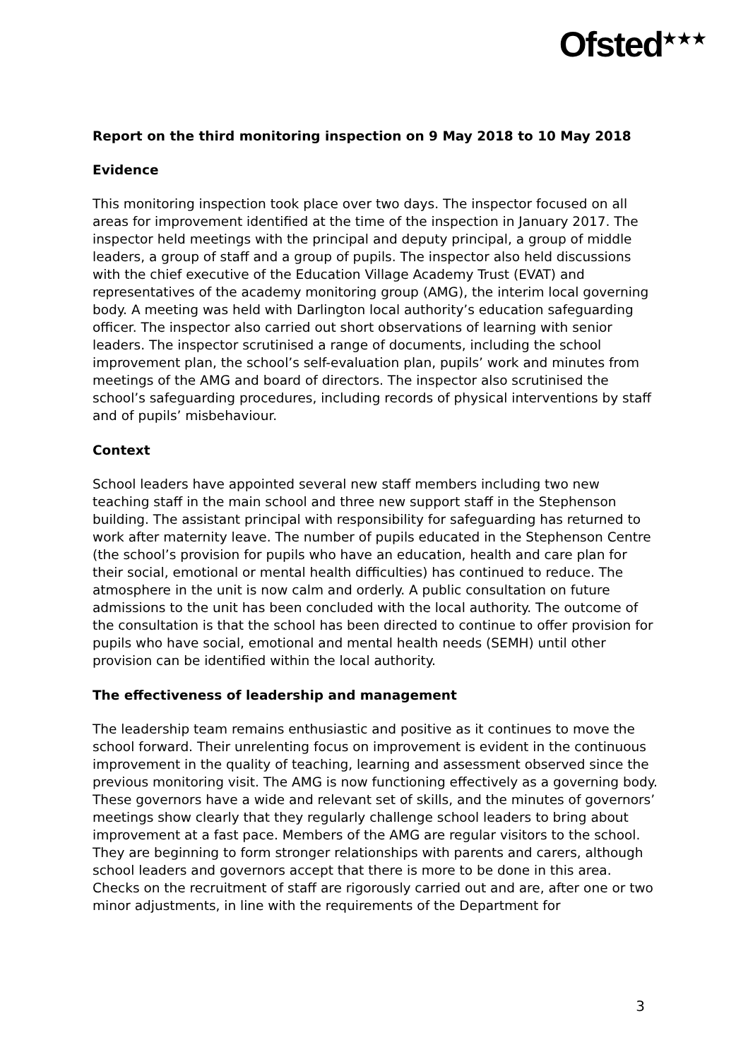Ofsted<sup>★★★</sup>
Report on the third monitoring inspection on 9 May 2018 to 10 May 2018
Evidence
This monitoring inspection took place over two days. The inspector focused on all areas for improvement identified at the time of the inspection in January 2017. The inspector held meetings with the principal and deputy principal, a group of middle leaders, a group of staff and a group of pupils. The inspector also held discussions with the chief executive of the Education Village Academy Trust (EVAT) and representatives of the academy monitoring group (AMG), the interim local governing body. A meeting was held with Darlington local authority’s education safeguarding officer. The inspector also carried out short observations of learning with senior leaders. The inspector scrutinised a range of documents, including the school improvement plan, the school’s self-evaluation plan, pupils’ work and minutes from meetings of the AMG and board of directors. The inspector also scrutinised the school’s safeguarding procedures, including records of physical interventions by staff and of pupils’ misbehaviour.
Context
School leaders have appointed several new staff members including two new teaching staff in the main school and three new support staff in the Stephenson building. The assistant principal with responsibility for safeguarding has returned to work after maternity leave. The number of pupils educated in the Stephenson Centre (the school’s provision for pupils who have an education, health and care plan for their social, emotional or mental health difficulties) has continued to reduce. The atmosphere in the unit is now calm and orderly. A public consultation on future admissions to the unit has been concluded with the local authority. The outcome of the consultation is that the school has been directed to continue to offer provision for pupils who have social, emotional and mental health needs (SEMH) until other provision can be identified within the local authority.
The effectiveness of leadership and management
The leadership team remains enthusiastic and positive as it continues to move the school forward. Their unrelenting focus on improvement is evident in the continuous improvement in the quality of teaching, learning and assessment observed since the previous monitoring visit. The AMG is now functioning effectively as a governing body. These governors have a wide and relevant set of skills, and the minutes of governors’ meetings show clearly that they regularly challenge school leaders to bring about improvement at a fast pace. Members of the AMG are regular visitors to the school. They are beginning to form stronger relationships with parents and carers, although school leaders and governors accept that there is more to be done in this area.
Checks on the recruitment of staff are rigorously carried out and are, after one or two minor adjustments, in line with the requirements of the Department for
3